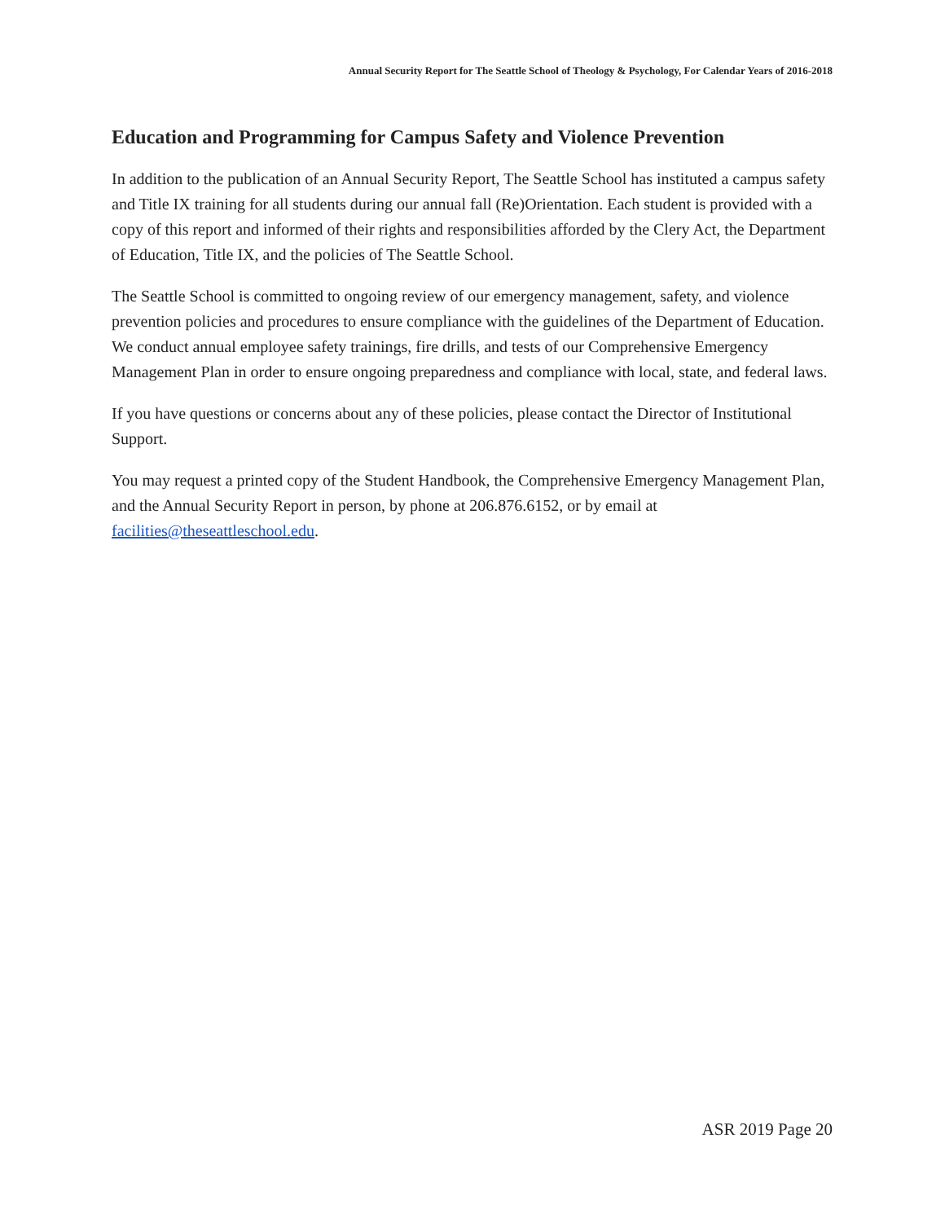Annual Security Report for The Seattle School of Theology & Psychology, For Calendar Years of 2016-2018
Education and Programming for Campus Safety and Violence Prevention
In addition to the publication of an Annual Security Report, The Seattle School has instituted a campus safety and Title IX training for all students during our annual fall (Re)Orientation. Each student is provided with a copy of this report and informed of their rights and responsibilities afforded by the Clery Act, the Department of Education, Title IX, and the policies of The Seattle School.
The Seattle School is committed to ongoing review of our emergency management, safety, and violence prevention policies and procedures to ensure compliance with the guidelines of the Department of Education. We conduct annual employee safety trainings, fire drills, and tests of our Comprehensive Emergency Management Plan in order to ensure ongoing preparedness and compliance with local, state, and federal laws.
If you have questions or concerns about any of these policies, please contact the Director of Institutional Support.
You may request a printed copy of the Student Handbook, the Comprehensive Emergency Management Plan, and the Annual Security Report in person, by phone at 206.876.6152, or by email at facilities@theseattleschool.edu.
ASR 2019 Page 20